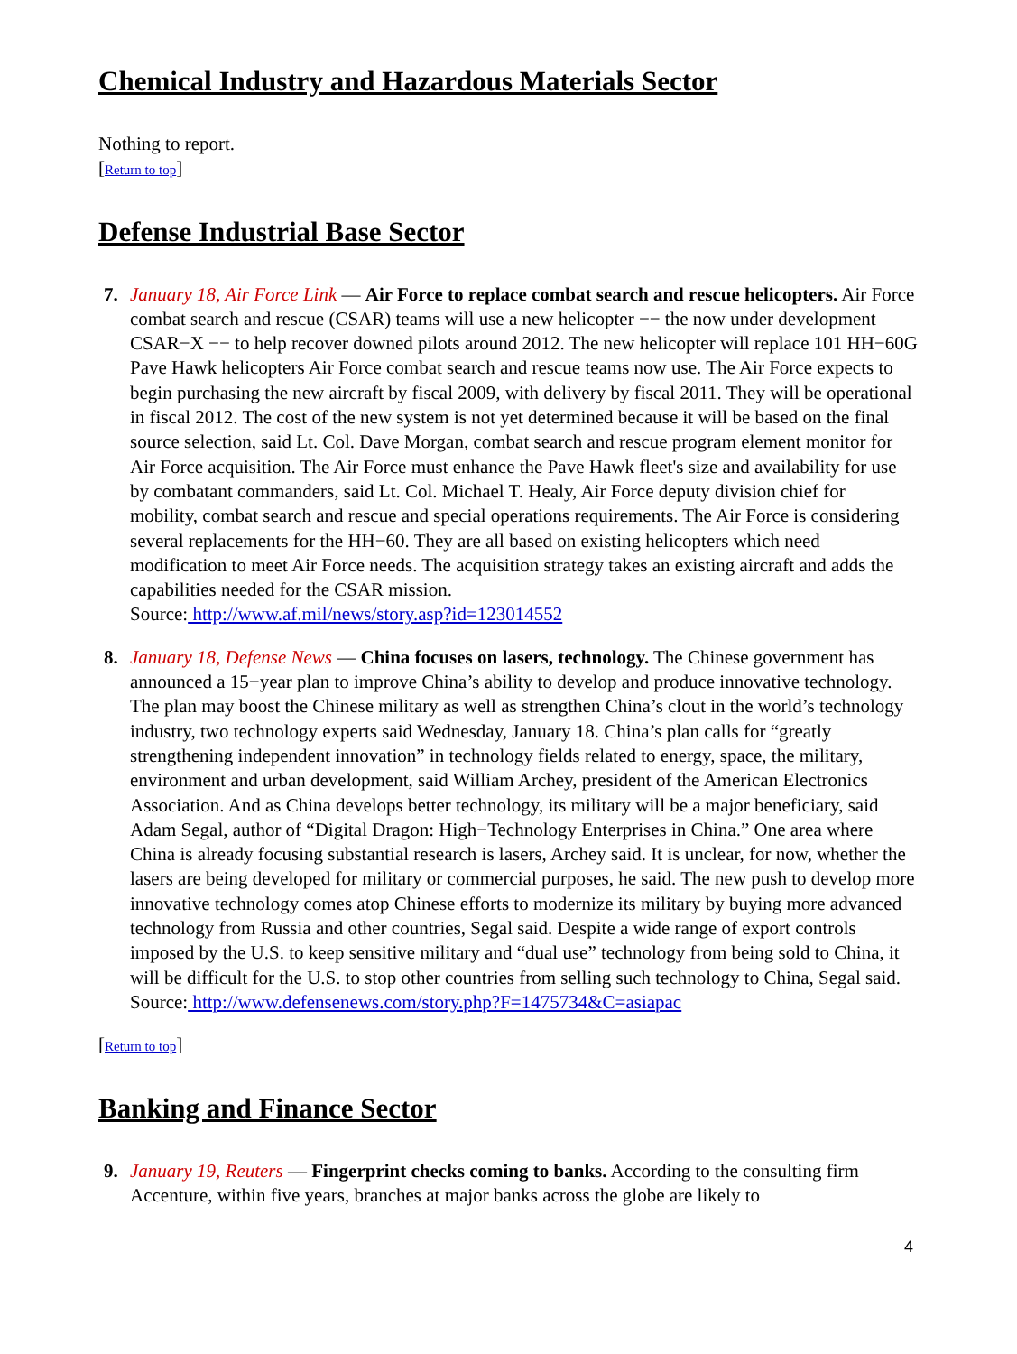Chemical Industry and Hazardous Materials Sector
Nothing to report.
[Return to top]
Defense Industrial Base Sector
7. January 18, Air Force Link — Air Force to replace combat search and rescue helicopters. Air Force combat search and rescue (CSAR) teams will use a new helicopter −− the now under development CSAR−X −− to help recover downed pilots around 2012. The new helicopter will replace 101 HH−60G Pave Hawk helicopters Air Force combat search and rescue teams now use. The Air Force expects to begin purchasing the new aircraft by fiscal 2009, with delivery by fiscal 2011. They will be operational in fiscal 2012. The cost of the new system is not yet determined because it will be based on the final source selection, said Lt. Col. Dave Morgan, combat search and rescue program element monitor for Air Force acquisition. The Air Force must enhance the Pave Hawk fleet's size and availability for use by combatant commanders, said Lt. Col. Michael T. Healy, Air Force deputy division chief for mobility, combat search and rescue and special operations requirements. The Air Force is considering several replacements for the HH−60. They are all based on existing helicopters which need modification to meet Air Force needs. The acquisition strategy takes an existing aircraft and adds the capabilities needed for the CSAR mission.
Source: http://www.af.mil/news/story.asp?id=123014552
8. January 18, Defense News — China focuses on lasers, technology. The Chinese government has announced a 15−year plan to improve China’s ability to develop and produce innovative technology. The plan may boost the Chinese military as well as strengthen China’s clout in the world’s technology industry, two technology experts said Wednesday, January 18. China’s plan calls for “greatly strengthening independent innovation” in technology fields related to energy, space, the military, environment and urban development, said William Archey, president of the American Electronics Association. And as China develops better technology, its military will be a major beneficiary, said Adam Segal, author of “Digital Dragon: High−Technology Enterprises in China.” One area where China is already focusing substantial research is lasers, Archey said. It is unclear, for now, whether the lasers are being developed for military or commercial purposes, he said. The new push to develop more innovative technology comes atop Chinese efforts to modernize its military by buying more advanced technology from Russia and other countries, Segal said. Despite a wide range of export controls imposed by the U.S. to keep sensitive military and “dual use” technology from being sold to China, it will be difficult for the U.S. to stop other countries from selling such technology to China, Segal said.
Source: http://www.defensenews.com/story.php?F=1475734&C=asiapac
[Return to top]
Banking and Finance Sector
9. January 19, Reuters — Fingerprint checks coming to banks. According to the consulting firm Accenture, within five years, branches at major banks across the globe are likely to
4